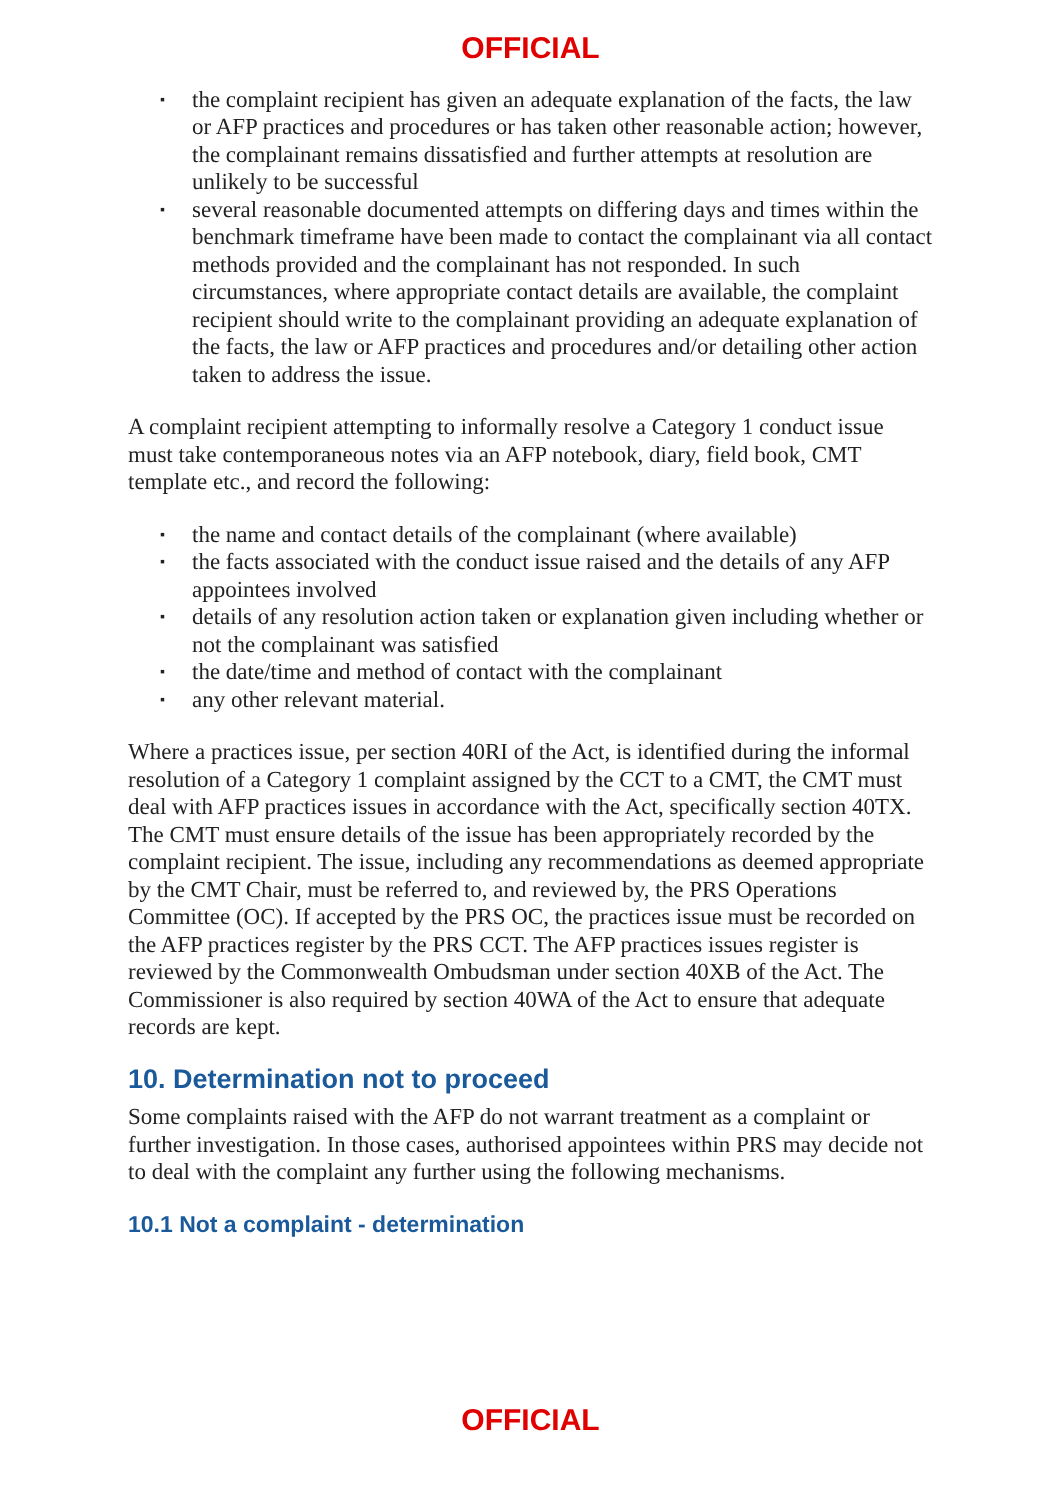OFFICIAL
▪ the complaint recipient has given an adequate explanation of the facts, the law or AFP practices and procedures or has taken other reasonable action; however, the complainant remains dissatisfied and further attempts at resolution are unlikely to be successful
▪ several reasonable documented attempts on differing days and times within the benchmark timeframe have been made to contact the complainant via all contact methods provided and the complainant has not responded. In such circumstances, where appropriate contact details are available, the complaint recipient should write to the complainant providing an adequate explanation of the facts, the law or AFP practices and procedures and/or detailing other action taken to address the issue.
A complaint recipient attempting to informally resolve a Category 1 conduct issue must take contemporaneous notes via an AFP notebook, diary, field book, CMT template etc., and record the following:
▪ the name and contact details of the complainant (where available)
▪ the facts associated with the conduct issue raised and the details of any AFP appointees involved
▪ details of any resolution action taken or explanation given including whether or not the complainant was satisfied
▪ the date/time and method of contact with the complainant
▪ any other relevant material.
Where a practices issue, per section 40RI of the Act, is identified during the informal resolution of a Category 1 complaint assigned by the CCT to a CMT, the CMT must deal with AFP practices issues in accordance with the Act, specifically section 40TX. The CMT must ensure details of the issue has been appropriately recorded by the complaint recipient. The issue, including any recommendations as deemed appropriate by the CMT Chair, must be referred to, and reviewed by, the PRS Operations Committee (OC). If accepted by the PRS OC, the practices issue must be recorded on the AFP practices register by the PRS CCT. The AFP practices issues register is reviewed by the Commonwealth Ombudsman under section 40XB of the Act. The Commissioner is also required by section 40WA of the Act to ensure that adequate records are kept.
10. Determination not to proceed
Some complaints raised with the AFP do not warrant treatment as a complaint or further investigation. In those cases, authorised appointees within PRS may decide not to deal with the complaint any further using the following mechanisms.
10.1 Not a complaint - determination
OFFICIAL